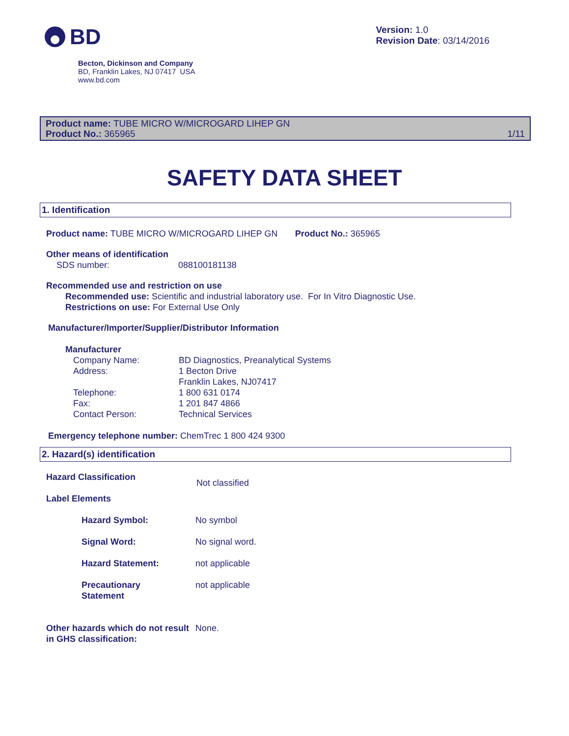BD
Version: 1.0
Revision Date: 03/14/2016
Becton, Dickinson and Company
BD, Franklin Lakes, NJ 07417 USA
www.bd.com
Product name: TUBE MICRO W/MICROGARD LIHEP GN
Product No.: 365965
1/11
SAFETY DATA SHEET
1. Identification
Product name: TUBE MICRO W/MICROGARD LIHEP GN Product No.: 365965
Other means of identification
SDS number: 088100181138
Recommended use and restriction on use
Recommended use: Scientific and industrial laboratory use. For In Vitro Diagnostic Use.
Restrictions on use: For External Use Only
Manufacturer/Importer/Supplier/Distributor Information
Manufacturer
Company Name:
Address:
Telephone:
Fax:
Contact Person:
BD Diagnostics, Preanalytical Systems
1 Becton Drive
Franklin Lakes, NJ07417
1 800 631 0174
1 201 847 4866
Technical Services
Emergency telephone number: ChemTrec 1 800 424 9300
2. Hazard(s) identification
Hazard Classification
Label Elements
Not classified
Hazard Symbol: No symbol
Signal Word: No signal word.
Hazard Statement: not applicable
Precautionary
Statement
not applicable
Other hazards which do not result in GHS classification:
None.